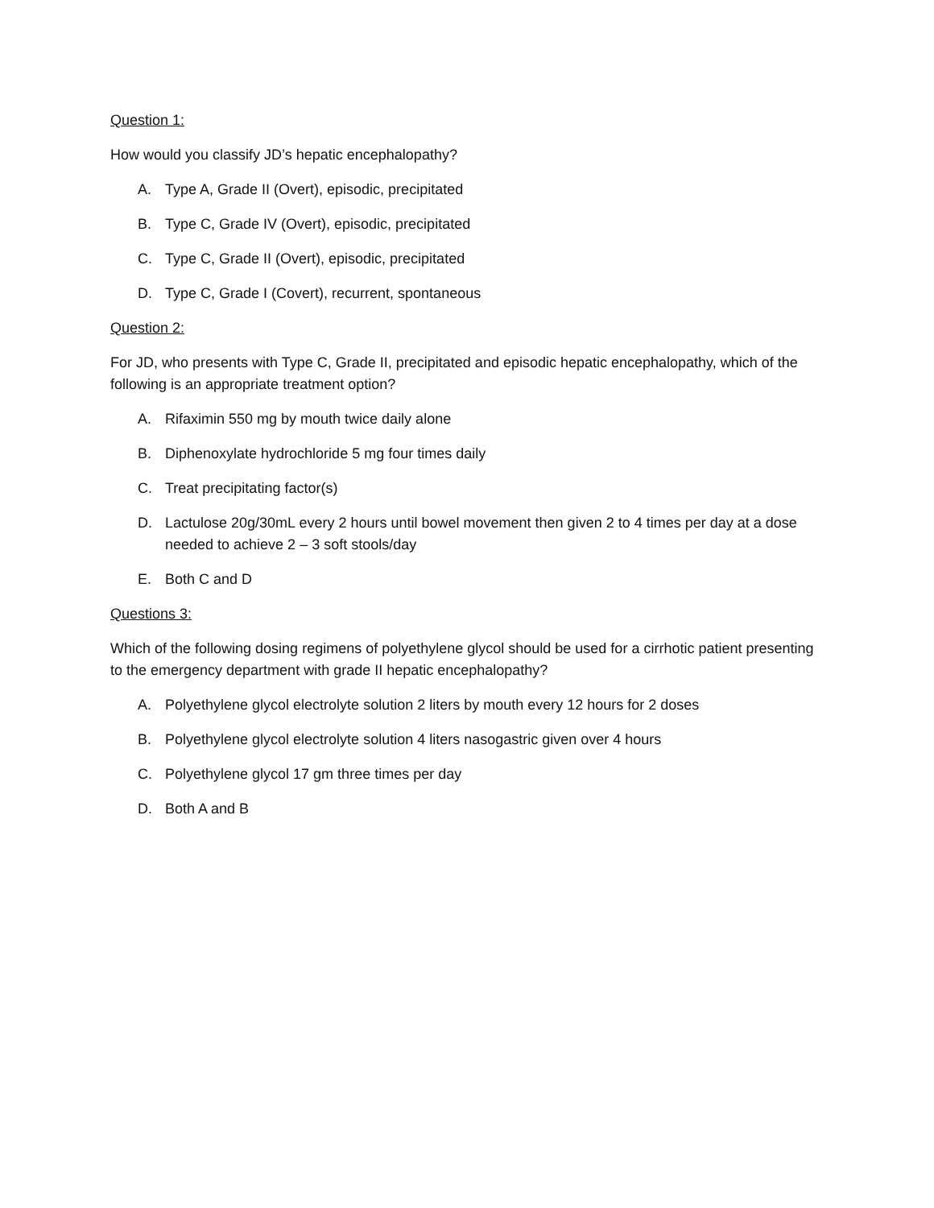Question 1:
How would you classify JD’s hepatic encephalopathy?
A. Type A, Grade II (Overt), episodic, precipitated
B. Type C, Grade IV (Overt), episodic, precipitated
C. Type C, Grade II (Overt), episodic, precipitated
D. Type C, Grade I (Covert), recurrent, spontaneous
Question 2:
For JD, who presents with Type C, Grade II, precipitated and episodic hepatic encephalopathy, which of the following is an appropriate treatment option?
A. Rifaximin 550 mg by mouth twice daily alone
B. Diphenoxylate hydrochloride 5 mg four times daily
C. Treat precipitating factor(s)
D. Lactulose 20g/30mL every 2 hours until bowel movement then given 2 to 4 times per day at a dose needed to achieve 2 – 3 soft stools/day
E. Both C and D
Questions 3:
Which of the following dosing regimens of polyethylene glycol should be used for a cirrhotic patient presenting to the emergency department with grade II hepatic encephalopathy?
A. Polyethylene glycol electrolyte solution 2 liters by mouth every 12 hours for 2 doses
B. Polyethylene glycol electrolyte solution 4 liters nasogastric given over 4 hours
C. Polyethylene glycol 17 gm three times per day
D. Both A and B